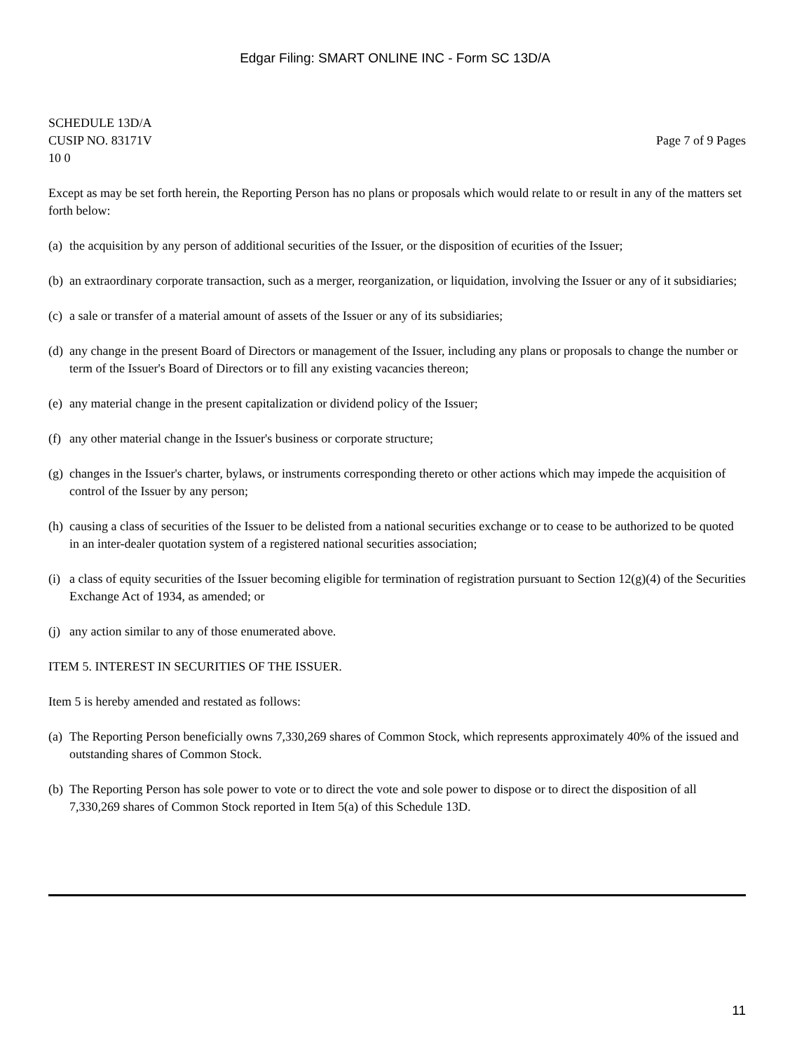Edgar Filing: SMART ONLINE INC - Form SC 13D/A
SCHEDULE 13D/A
CUSIP NO. 83171V
10 0
Page 7 of 9 Pages
Except as may be set forth herein, the Reporting Person has no plans or proposals which would relate to or result in any of the matters set forth below:
(a) the acquisition by any person of additional securities of the Issuer, or the disposition of ecurities of the Issuer;
(b) an extraordinary corporate transaction, such as a merger, reorganization, or liquidation, involving the Issuer or any of it subsidiaries;
(c) a sale or transfer of a material amount of assets of the Issuer or any of its subsidiaries;
(d) any change in the present Board of Directors or management of the Issuer, including any plans or proposals to change the number or term of the Issuer's Board of Directors or to fill any existing vacancies thereon;
(e) any material change in the present capitalization or dividend policy of the Issuer;
(f) any other material change in the Issuer's business or corporate structure;
(g) changes in the Issuer's charter, bylaws, or instruments corresponding thereto or other actions which may impede the acquisition of control of the Issuer by any person;
(h) causing a class of securities of the Issuer to be delisted from a national securities exchange or to cease to be authorized to be quoted in an inter-dealer quotation system of a registered national securities association;
(i) a class of equity securities of the Issuer becoming eligible for termination of registration pursuant to Section 12(g)(4) of the Securities Exchange Act of 1934, as amended; or
(j) any action similar to any of those enumerated above.
ITEM 5. INTEREST IN SECURITIES OF THE ISSUER.
Item 5 is hereby amended and restated as follows:
(a) The Reporting Person beneficially owns 7,330,269 shares of Common Stock, which represents approximately 40% of the issued and outstanding shares of Common Stock.
(b) The Reporting Person has sole power to vote or to direct the vote and sole power to dispose or to direct the disposition of all 7,330,269 shares of Common Stock reported in Item 5(a) of this Schedule 13D.
11